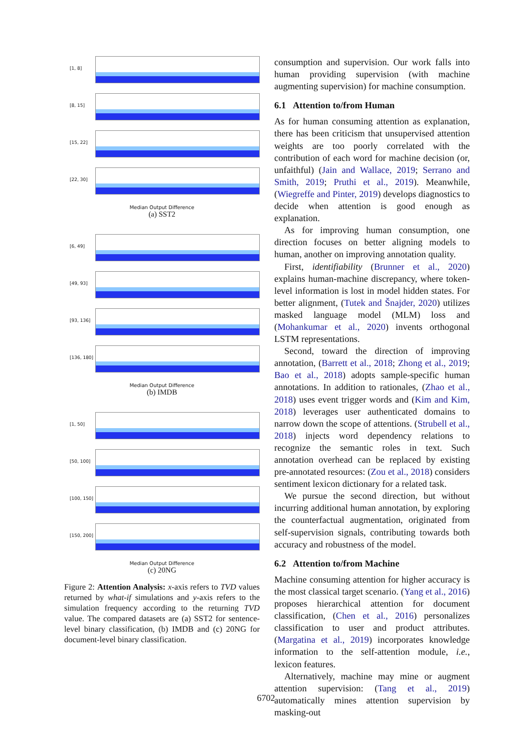[1, 8]
[8, 15]
[15, 22]
[22, 30]
Median Output Difference
(a) SST2
[6, 49]
[49, 93]
[93, 136]
[136, 180]
Median Output Difference
(b) IMDB
[1, 50]
[50, 100]
[100, 150]
[150, 200]
Median Output Difference
(c) 20NG
Figure 2: Attention Analysis: x-axis refers to TVD values returned by what-if simulations and y-axis refers to the simulation frequency according to the returning TVD value. The compared datasets are (a) SST2 for sentence-level binary classification, (b) IMDB and (c) 20NG for document-level binary classification.
consumption and supervision. Our work falls into human providing supervision (with machine augmenting supervision) for machine consumption.
6.1 Attention to/from Human
As for human consuming attention as explanation, there has been criticism that unsupervised attention weights are too poorly correlated with the contribution of each word for machine decision (or, unfaithful) (Jain and Wallace, 2019; Serrano and Smith, 2019; Pruthi et al., 2019). Meanwhile, (Wiegreffe and Pinter, 2019) develops diagnostics to decide when attention is good enough as explanation.
As for improving human consumption, one direction focuses on better aligning models to human, another on improving annotation quality.
First, identifiability (Brunner et al., 2020) explains human-machine discrepancy, where token-level information is lost in model hidden states. For better alignment, (Tutek and Šnajder, 2020) utilizes masked language model (MLM) loss and (Mohankumar et al., 2020) invents orthogonal LSTM representations.
Second, toward the direction of improving annotation, (Barrett et al., 2018; Zhong et al., 2019; Bao et al., 2018) adopts sample-specific human annotations. In addition to rationales, (Zhao et al., 2018) uses event trigger words and (Kim and Kim, 2018) leverages user authenticated domains to narrow down the scope of attentions. (Strubell et al., 2018) injects word dependency relations to recognize the semantic roles in text. Such annotation overhead can be replaced by existing pre-annotated resources: (Zou et al., 2018) considers sentiment lexicon dictionary for a related task.
We pursue the second direction, but without incurring additional human annotation, by exploring the counterfactual augmentation, originated from self-supervision signals, contributing towards both accuracy and robustness of the model.
6.2 Attention to/from Machine
Machine consuming attention for higher accuracy is the most classical target scenario. (Yang et al., 2016) proposes hierarchical attention for document classification, (Chen et al., 2016) personalizes classification to user and product attributes. (Margatina et al., 2019) incorporates knowledge information to the self-attention module, i.e., lexicon features.
Alternatively, machine may mine or augment attention supervision: (Tang et al., 2019) automatically mines attention supervision by masking-out
6702